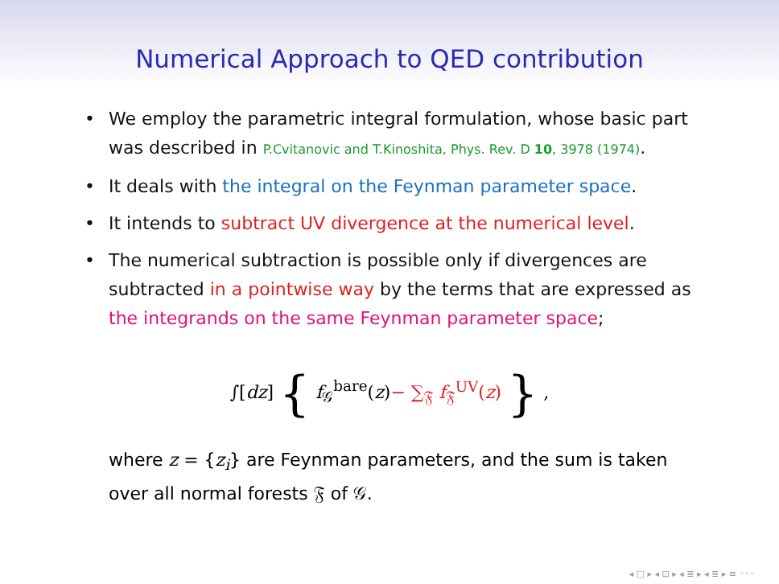Numerical Approach to QED contribution
• We employ the parametric integral formulation, whose basic part was described in P.Cvitanovic and T.Kinoshita, Phys. Rev. D 10, 3978 (1974).
• It deals with the integral on the Feynman parameter space.
• It intends to subtract UV divergence at the numerical level.
• The numerical subtraction is possible only if divergences are subtracted in a pointwise way by the terms that are expressed as the integrands on the same Feynman parameter space;
∫[dz] { f<sub>𝒢</sub><sup>bare</sup>(z)− ∑<sub>𝔉</sub> f<sub>𝔉</sub><sup>UV</sup>(z) } ,
where z = {z<sub>i</sub>} are Feynman parameters, and the sum is taken over all normal forests 𝔉 of 𝒢.
◂ □ ▸ ◂ ⊡ ▸ ◂ ≣ ▸ ◂ ≣ ▸ ≡ ◦◦◦